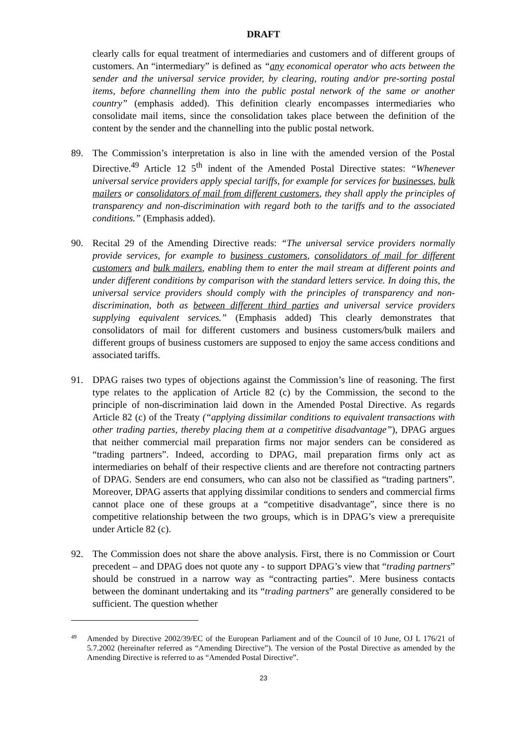DRAFT
clearly calls for equal treatment of intermediaries and customers and of different groups of customers. An “intermediary” is defined as “any economical operator who acts between the sender and the universal service provider, by clearing, routing and/or pre-sorting postal items, before channelling them into the public postal network of the same or another country” (emphasis added). This definition clearly encompasses intermediaries who consolidate mail items, since the consolidation takes place between the definition of the content by the sender and the channelling into the public postal network.
89. The Commission’s interpretation is also in line with the amended version of the Postal Directive.<sup>49</sup> Article 12 5<sup>th</sup> indent of the Amended Postal Directive states: “Whenever universal service providers apply special tariffs, for example for services for businesses, bulk mailers or consolidators of mail from different customers, they shall apply the principles of transparency and non-discrimination with regard both to the tariffs and to the associated conditions.” (Emphasis added).
90. Recital 29 of the Amending Directive reads: “The universal service providers normally provide services, for example to business customers, consolidators of mail for different customers and bulk mailers, enabling them to enter the mail stream at different points and under different conditions by comparison with the standard letters service. In doing this, the universal service providers should comply with the principles of transparency and non-discrimination, both as between different third parties and universal service providers supplying equivalent services.” (Emphasis added) This clearly demonstrates that consolidators of mail for different customers and business customers/bulk mailers and different groups of business customers are supposed to enjoy the same access conditions and associated tariffs.
91. DPAG raises two types of objections against the Commission’s line of reasoning. The first type relates to the application of Article 82 (c) by the Commission, the second to the principle of non-discrimination laid down in the Amended Postal Directive. As regards Article 82 (c) of the Treaty (“applying dissimilar conditions to equivalent transactions with other trading parties, thereby placing them at a competitive disadvantage”), DPAG argues that neither commercial mail preparation firms nor major senders can be considered as “trading partners”. Indeed, according to DPAG, mail preparation firms only act as intermediaries on behalf of their respective clients and are therefore not contracting partners of DPAG. Senders are end consumers, who can also not be classified as “trading partners”. Moreover, DPAG asserts that applying dissimilar conditions to senders and commercial firms cannot place one of these groups at a “competitive disadvantage”, since there is no competitive relationship between the two groups, which is in DPAG’s view a prerequisite under Article 82 (c).
92. The Commission does not share the above analysis. First, there is no Commission or Court precedent – and DPAG does not quote any - to support DPAG’s view that “trading partners” should be construed in a narrow way as “contracting parties”. Mere business contacts between the dominant undertaking and its “trading partners” are generally considered to be sufficient. The question whether
49
Amended by Directive 2002/39/EC of the European Parliament and of the Council of 10 June, OJ L 176/21 of 5.7.2002 (hereinafter referred as “Amending Directive”). The version of the Postal Directive as amended by the Amending Directive is referred to as “Amended Postal Directive”.
23